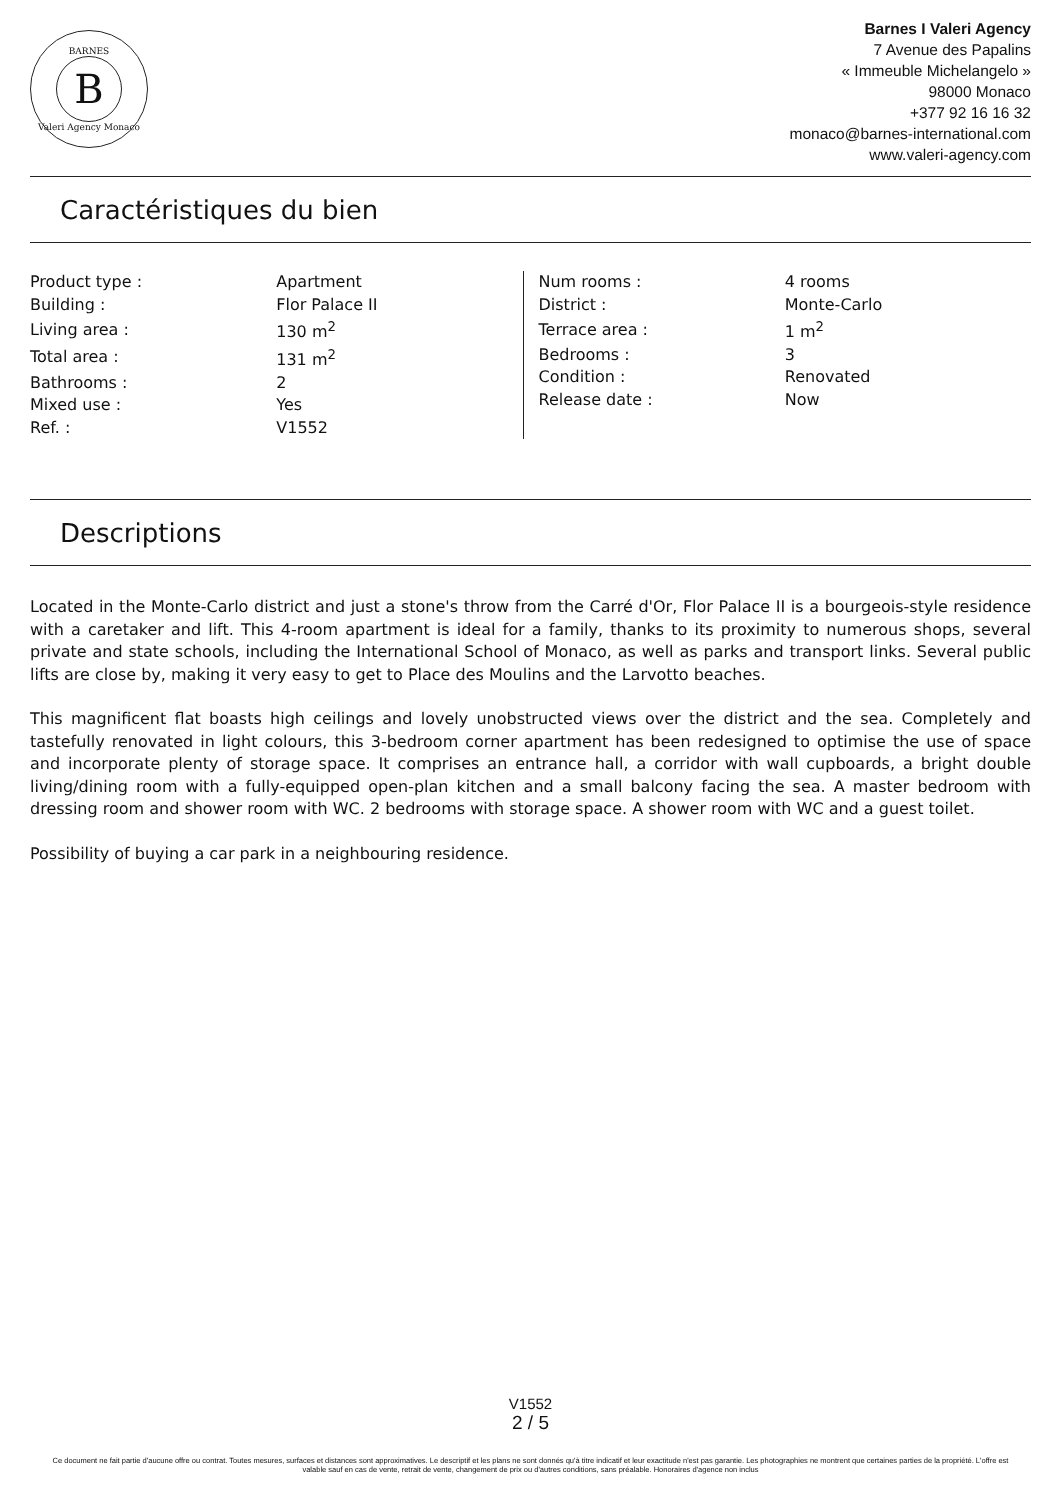BARNES
B
Valeri Agency Monaco
Barnes I Valeri Agency
7 Avenue des Papalins
« Immeuble Michelangelo »
98000 Monaco
+377 92 16 16 32
monaco@barnes-international.com
www.valeri-agency.com
Caractéristiques du bien
| Product type : | Apartment |
| Building : | Flor Palace II |
| Living area : | 130 m<sup>2</sup> |
| Total area : | 131 m<sup>2</sup> |
| Bathrooms : | 2 |
| Mixed use : | Yes |
| Ref. : | V1552 |
| Num rooms : | 4 rooms |
| District : | Monte-Carlo |
| Terrace area : | 1 m<sup>2</sup> |
| Bedrooms : | 3 |
| Condition : | Renovated |
| Release date : | Now |
Descriptions
Located in the Monte-Carlo district and just a stone's throw from the Carré d'Or, Flor Palace II is a bourgeois-style residence with a caretaker and lift. This 4-room apartment is ideal for a family, thanks to its proximity to numerous shops, several private and state schools, including the International School of Monaco, as well as parks and transport links. Several public lifts are close by, making it very easy to get to Place des Moulins and the Larvotto beaches.
This magnificent flat boasts high ceilings and lovely unobstructed views over the district and the sea. Completely and tastefully renovated in light colours, this 3-bedroom corner apartment has been redesigned to optimise the use of space and incorporate plenty of storage space. It comprises an entrance hall, a corridor with wall cupboards, a bright double living/dining room with a fully-equipped open-plan kitchen and a small balcony facing the sea. A master bedroom with dressing room and shower room with WC. 2 bedrooms with storage space. A shower room with WC and a guest toilet.
Possibility of buying a car park in a neighbouring residence.
V1552
2 / 5
Ce document ne fait partie d'aucune offre ou contrat. Toutes mesures, surfaces et distances sont approximatives. Le descriptif et les plans ne sont donnés qu'à titre indicatif et leur exactitude n'est pas garantie. Les photographies ne montrent que certaines parties de la propriété. L'offre est valable sauf en cas de vente, retrait de vente, changement de prix ou d'autres conditions, sans préalable. Honoraires d'agence non inclus